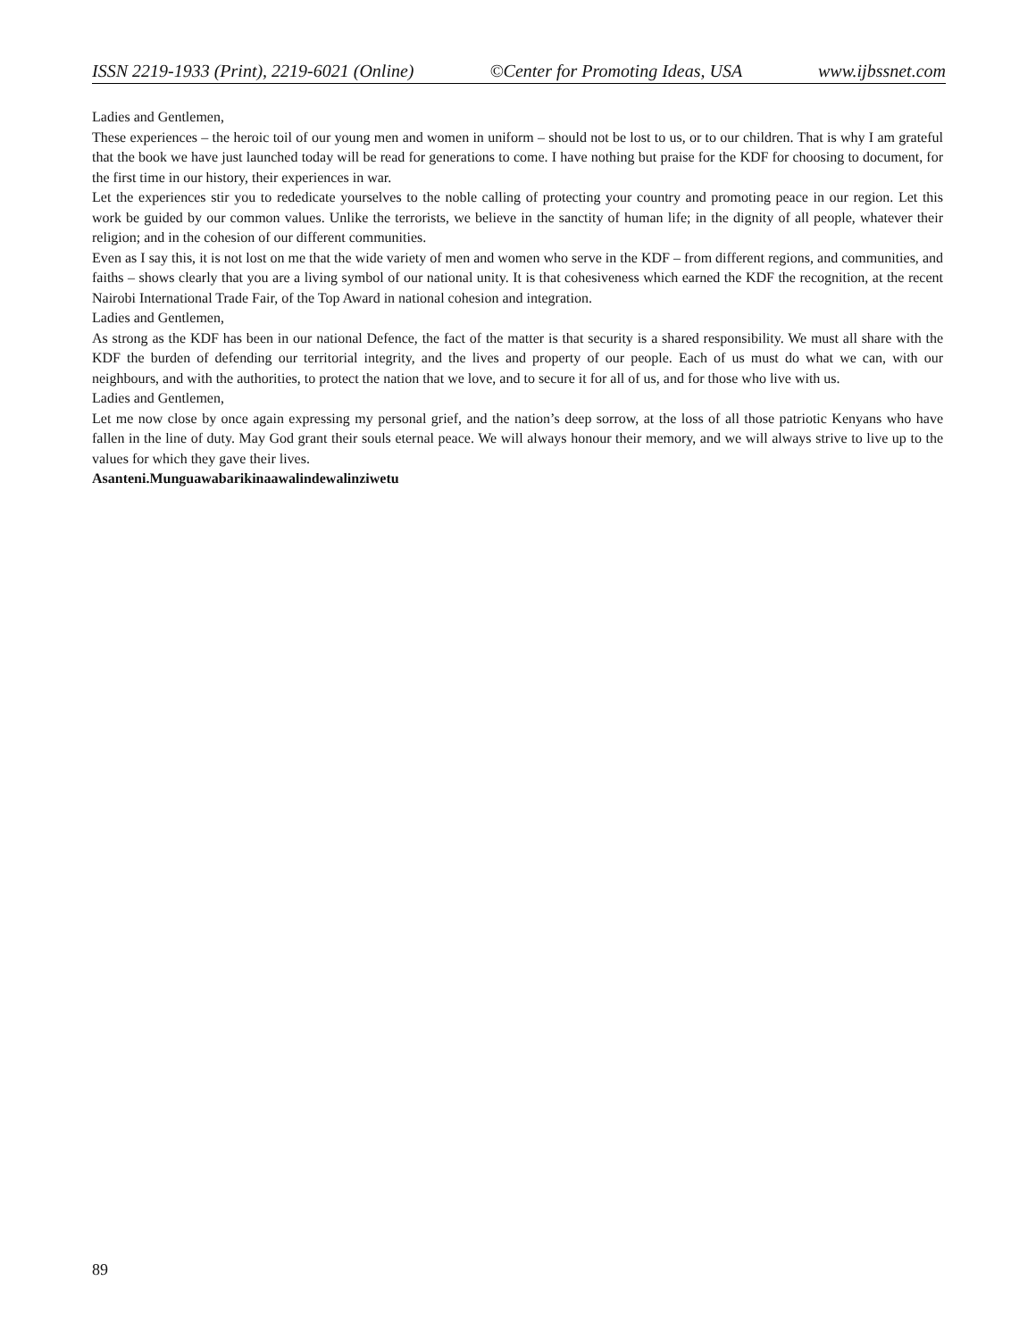ISSN 2219-1933 (Print), 2219-6021 (Online) ©Center for Promoting Ideas, USA www.ijbssnet.com
Ladies and Gentlemen,
These experiences – the heroic toil of our young men and women in uniform – should not be lost to us, or to our children. That is why I am grateful that the book we have just launched today will be read for generations to come. I have nothing but praise for the KDF for choosing to document, for the first time in our history, their experiences in war.
Let the experiences stir you to rededicate yourselves to the noble calling of protecting your country and promoting peace in our region. Let this work be guided by our common values. Unlike the terrorists, we believe in the sanctity of human life; in the dignity of all people, whatever their religion; and in the cohesion of our different communities.
Even as I say this, it is not lost on me that the wide variety of men and women who serve in the KDF – from different regions, and communities, and faiths – shows clearly that you are a living symbol of our national unity. It is that cohesiveness which earned the KDF the recognition, at the recent Nairobi International Trade Fair, of the Top Award in national cohesion and integration.
Ladies and Gentlemen,
As strong as the KDF has been in our national Defence, the fact of the matter is that security is a shared responsibility. We must all share with the KDF the burden of defending our territorial integrity, and the lives and property of our people. Each of us must do what we can, with our neighbours, and with the authorities, to protect the nation that we love, and to secure it for all of us, and for those who live with us.
Ladies and Gentlemen,
Let me now close by once again expressing my personal grief, and the nation’s deep sorrow, at the loss of all those patriotic Kenyans who have fallen in the line of duty. May God grant their souls eternal peace. We will always honour their memory, and we will always strive to live up to the values for which they gave their lives.
Asanteni.Munguawabarikinaawalindewalinziwetu
89